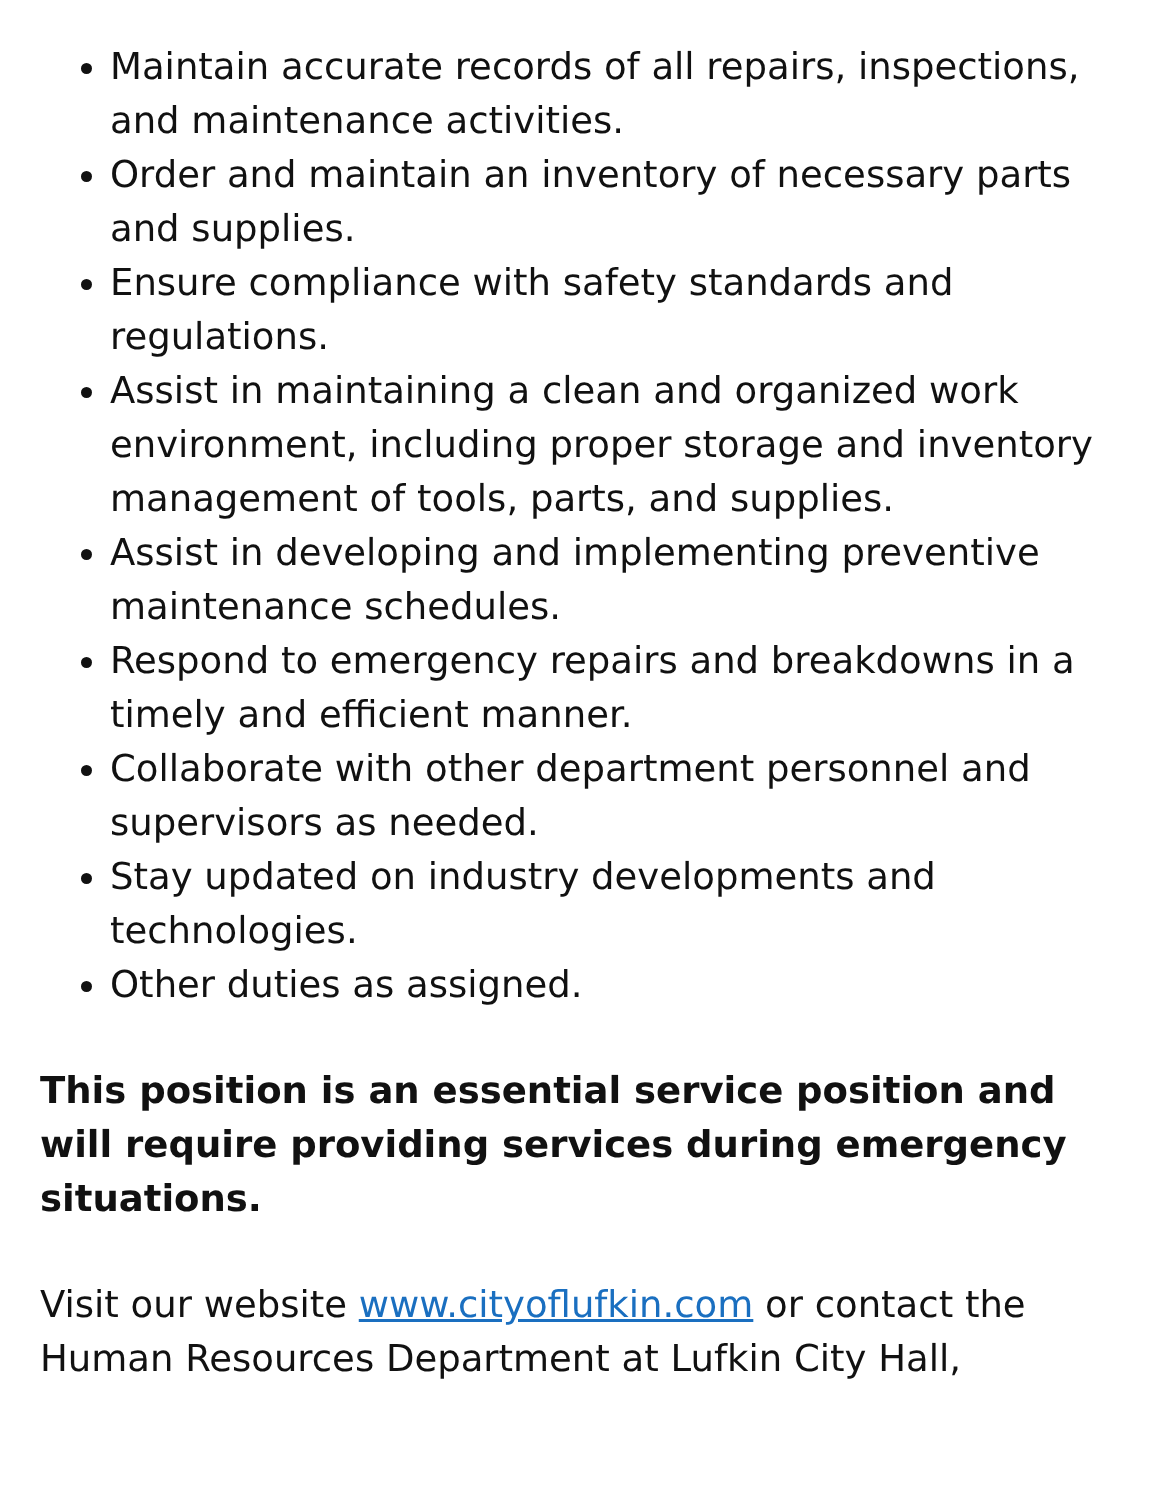Maintain accurate records of all repairs, inspections, and maintenance activities.
Order and maintain an inventory of necessary parts and supplies.
Ensure compliance with safety standards and regulations.
Assist in maintaining a clean and organized work environment, including proper storage and inventory management of tools, parts, and supplies.
Assist in developing and implementing preventive maintenance schedules.
Respond to emergency repairs and breakdowns in a timely and efficient manner.
Collaborate with other department personnel and supervisors as needed.
Stay updated on industry developments and technologies.
Other duties as assigned.
This position is an essential service position and will require providing services during emergency situations.
Visit our website www.cityoflufkin.com or contact the Human Resources Department at Lufkin City Hall,